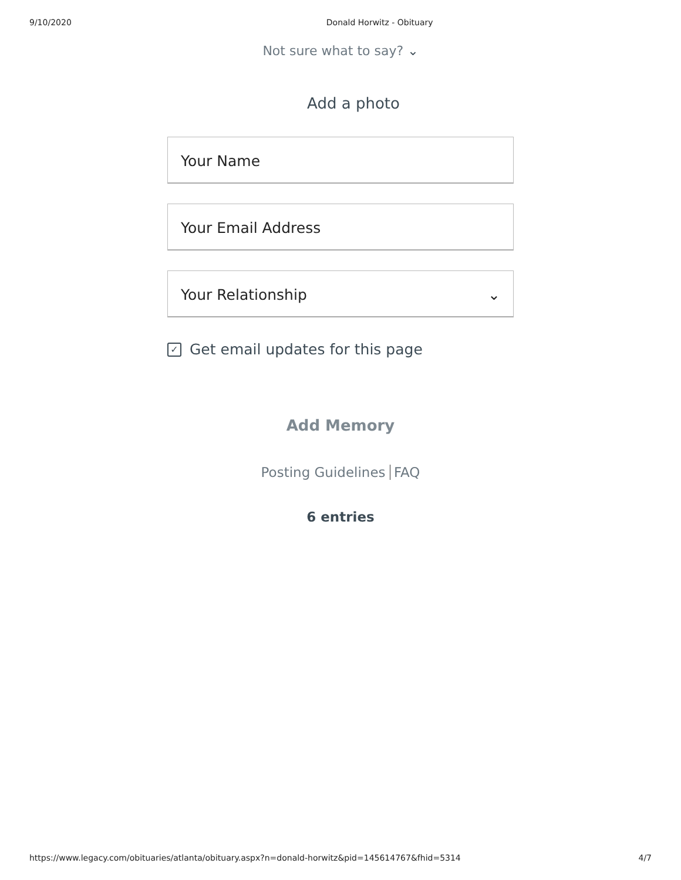9/10/2020 Donald Horwitz - Obituary
Not sure what to say? ⌄
Add a photo
Your Name
Your Email Address
Your Relationship ⌄
✓ Get email updates for this page
Add Memory
Posting Guidelines FAQ
6 entries
https://www.legacy.com/obituaries/atlanta/obituary.aspx?n=donald-horwitz&pid=145614767&fhid=5314 4/7